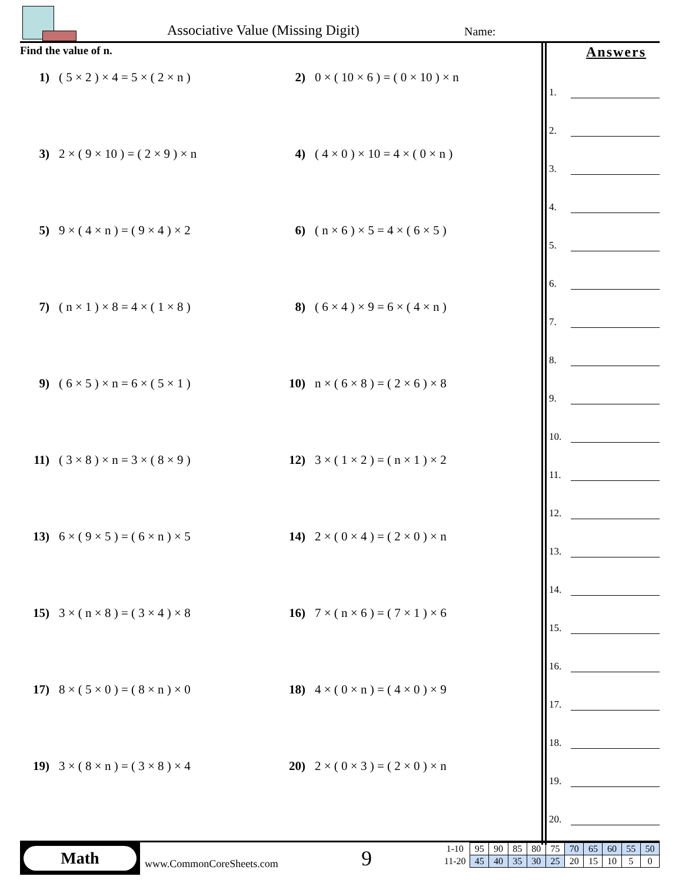Associative Value (Missing Digit)
Name:
Find the value of n.
1) ( 5 × 2 ) × 4 = 5 × ( 2 × n )
2) 0 × ( 10 × 6 ) = ( 0 × 10 ) × n
3) 2 × ( 9 × 10 ) = ( 2 × 9 ) × n
4) ( 4 × 0 ) × 10 = 4 × ( 0 × n )
5) 9 × ( 4 × n ) = ( 9 × 4 ) × 2
6) ( n × 6 ) × 5 = 4 × ( 6 × 5 )
7) ( n × 1 ) × 8 = 4 × ( 1 × 8 )
8) ( 6 × 4 ) × 9 = 6 × ( 4 × n )
9) ( 6 × 5 ) × n = 6 × ( 5 × 1 )
10) n × ( 6 × 8 ) = ( 2 × 6 ) × 8
11) ( 3 × 8 ) × n = 3 × ( 8 × 9 )
12) 3 × ( 1 × 2 ) = ( n × 1 ) × 2
13) 6 × ( 9 × 5 ) = ( 6 × n ) × 5
14) 2 × ( 0 × 4 ) = ( 2 × 0 ) × n
15) 3 × ( n × 8 ) = ( 3 × 4 ) × 8
16) 7 × ( n × 6 ) = ( 7 × 1 ) × 6
17) 8 × ( 5 × 0 ) = ( 8 × n ) × 0
18) 4 × ( 0 × n ) = ( 4 × 0 ) × 9
19) 3 × ( 8 × n ) = ( 3 × 8 ) × 4
20) 2 × ( 0 × 3 ) = ( 2 × 0 ) × n
Answers
1.
2.
3.
4.
5.
6.
7.
8.
9.
10.
11.
12.
13.
14.
15.
16.
17.
18.
19.
20.
Math
www.CommonCoreSheets.com 9
| 1-10 | 95 | 90 | 85 | 80 | 75 | 70 | 65 | 60 | 55 | 50 |
| 11-20 | 45 | 40 | 35 | 30 | 25 | 20 | 15 | 10 | 5 | 0 |